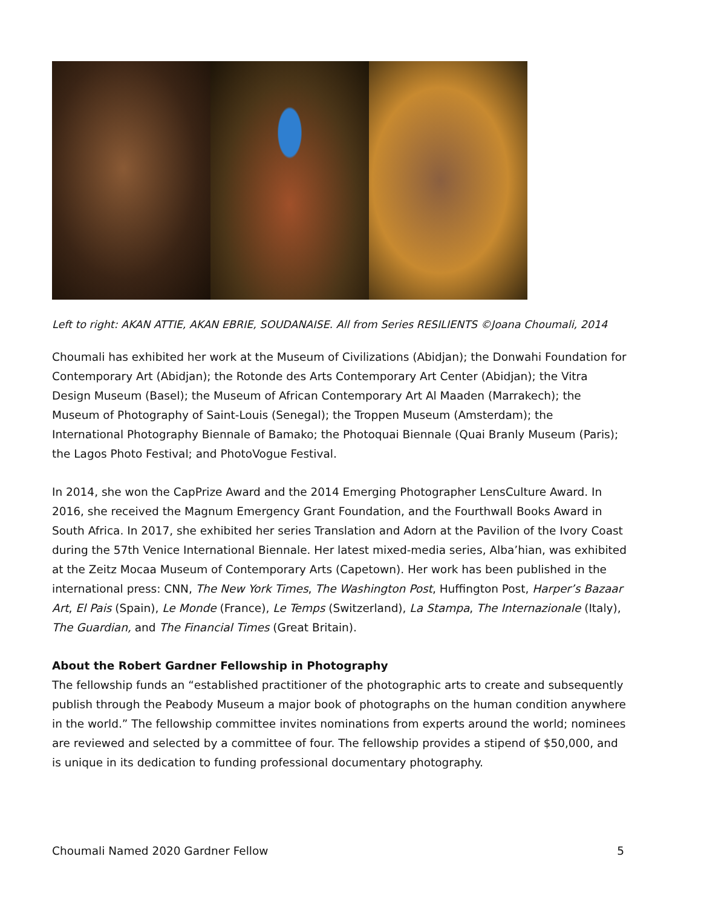Left to right: AKAN ATTIE, AKAN EBRIE, SOUDANAISE. All from Series RESILIENTS ©Joana Choumali, 2014
Choumali has exhibited her work at the Museum of Civilizations (Abidjan); the Donwahi Foundation for Contemporary Art (Abidjan); the Rotonde des Arts Contemporary Art Center (Abidjan); the Vitra Design Museum (Basel); the Museum of African Contemporary Art Al Maaden (Marrakech); the Museum of Photography of Saint-Louis (Senegal); the Troppen Museum (Amsterdam); the International Photography Biennale of Bamako; the Photoquai Biennale (Quai Branly Museum (Paris); the Lagos Photo Festival; and PhotoVogue Festival.
In 2014, she won the CapPrize Award and the 2014 Emerging Photographer LensCulture Award. In 2016, she received the Magnum Emergency Grant Foundation, and the Fourthwall Books Award in South Africa. In 2017, she exhibited her series Translation and Adorn at the Pavilion of the Ivory Coast during the 57th Venice International Biennale. Her latest mixed-media series, Alba’hian, was exhibited at the Zeitz Mocaa Museum of Contemporary Arts (Capetown). Her work has been published in the international press: CNN, The New York Times, The Washington Post, Huffington Post, Harper’s Bazaar Art, El Pais (Spain), Le Monde (France), Le Temps (Switzerland), La Stampa, The Internazionale (Italy), The Guardian, and The Financial Times (Great Britain).
About the Robert Gardner Fellowship in Photography
The fellowship funds an “established practitioner of the photographic arts to create and subsequently publish through the Peabody Museum a major book of photographs on the human condition anywhere in the world.” The fellowship committee invites nominations from experts around the world; nominees are reviewed and selected by a committee of four. The fellowship provides a stipend of $50,000, and is unique in its dedication to funding professional documentary photography.
Choumali Named 2020 Gardner Fellow 5